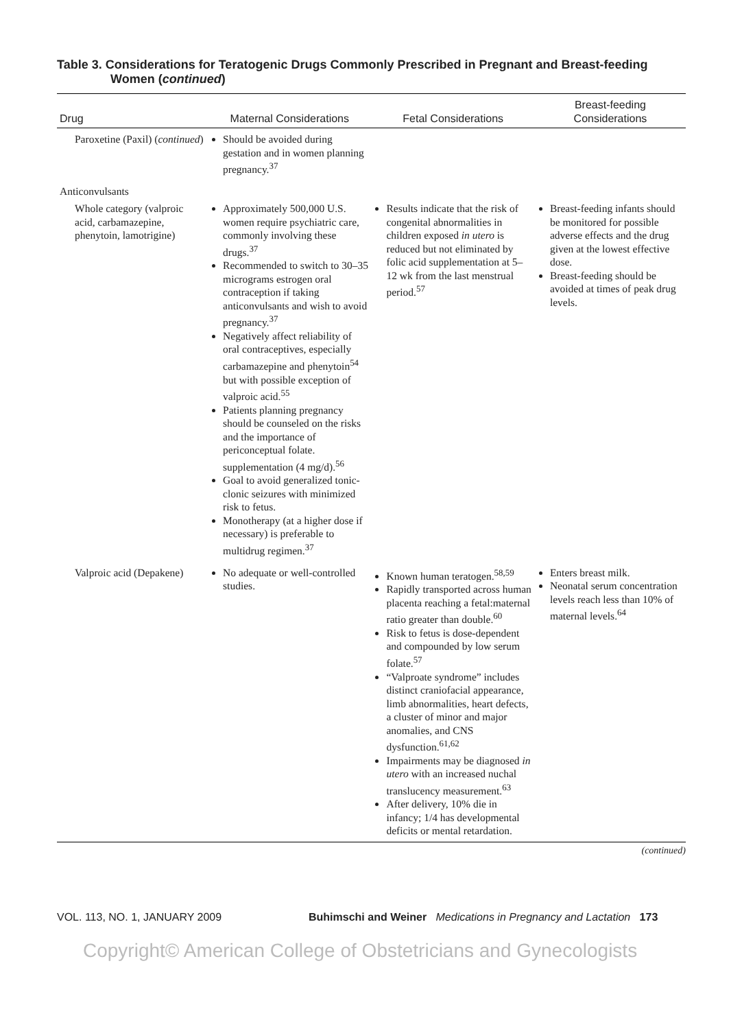Table 3. Considerations for Teratogenic Drugs Commonly Prescribed in Pregnant and Breast-feeding Women (continued)
| Drug | Maternal Considerations | Fetal Considerations | Breast-feeding Considerations |
| --- | --- | --- | --- |
| Paroxetine (Paxil) ( continued ) | Should be avoided during gestation and in women planning pregnancy.<sup>37</sup> | | |
| Anticonvulsants | | | |
| Whole category (valproic acid, carbamazepine, phenytoin, lamotrigine) | Approximately 500,000 U.S. women require psychiatric care, commonly involving these drugs.<sup>37</sup> Recommended to switch to 30–35 micrograms estrogen oral contraception if taking anticonvulsants and wish to avoid pregnancy.<sup>37</sup> Negatively affect reliability of oral contraceptives, especially carbamazepine and phenytoin<sup>54</sup> but with possible exception of valproic acid.<sup>55</sup> Patients planning pregnancy should be counseled on the risks and the importance of periconceptual folate. supplementation (4 mg/d).<sup>56</sup> Goal to avoid generalized tonic-clonic seizures with minimized risk to fetus. Monotherapy (at a higher dose if necessary) is preferable to multidrug regimen.<sup>37</sup> | Results indicate that the risk of congenital abnormalities in children exposed in utero is reduced but not eliminated by folic acid supplementation at 5–12 wk from the last menstrual period.<sup>57</sup> | Breast-feeding infants should be monitored for possible adverse effects and the drug given at the lowest effective dose. Breast-feeding should be avoided at times of peak drug levels. |
| Valproic acid (Depakene) | No adequate or well-controlled studies. | Known human teratogen.<sup>58,59</sup> Rapidly transported across human placenta reaching a fetal:maternal ratio greater than double.<sup>60</sup> Risk to fetus is dose-dependent and compounded by low serum folate.<sup>57</sup> “Valproate syndrome” includes distinct craniofacial appearance, limb abnormalities, heart defects, a cluster of minor and major anomalies, and CNS dysfunction.<sup>61,62</sup> Impairments may be diagnosed in utero with an increased nuchal translucency measurement.<sup>63</sup> After delivery, 10% die in infancy; 1/4 has developmental deficits or mental retardation. | Enters breast milk. Neonatal serum concentration levels reach less than 10% of maternal levels.<sup>64</sup> |
(continued)
VOL. 113, NO. 1, JANUARY 2009 Buhimschi and Weiner Medications in Pregnancy and Lactation 173
Copyright© American College of Obstetricians and Gynecologists